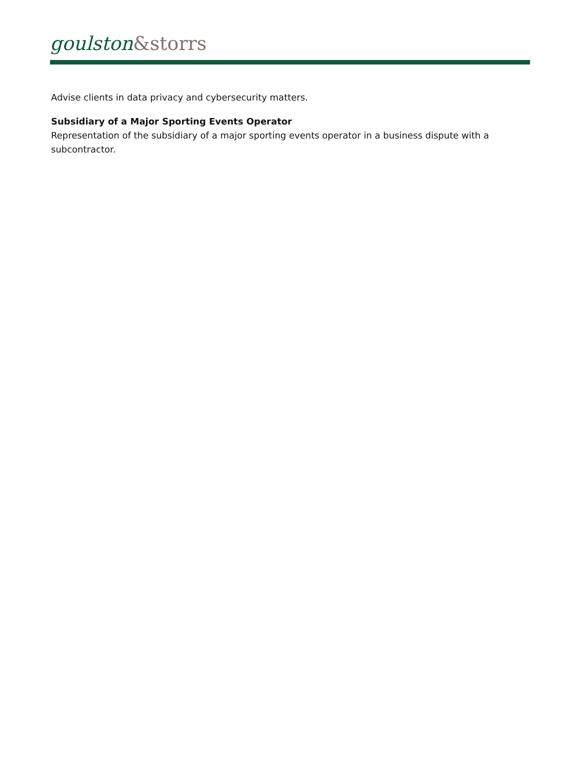goulston&storrs
Advise clients in data privacy and cybersecurity matters.
Subsidiary of a Major Sporting Events Operator
Representation of the subsidiary of a major sporting events operator in a business dispute with a subcontractor.